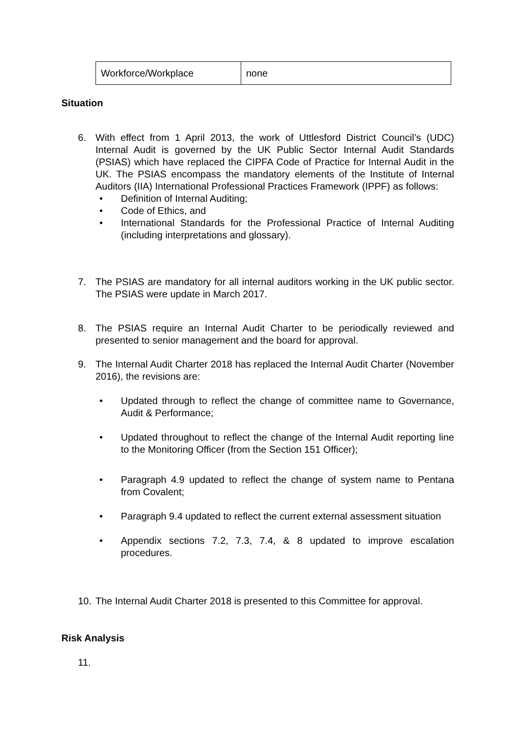| Workforce/Workplace | none |
Situation
6. With effect from 1 April 2013, the work of Uttlesford District Council’s (UDC) Internal Audit is governed by the UK Public Sector Internal Audit Standards (PSIAS) which have replaced the CIPFA Code of Practice for Internal Audit in the UK. The PSIAS encompass the mandatory elements of the Institute of Internal Auditors (IIA) International Professional Practices Framework (IPPF) as follows:
• Definition of Internal Auditing;
• Code of Ethics, and
• International Standards for the Professional Practice of Internal Auditing (including interpretations and glossary).
7. The PSIAS are mandatory for all internal auditors working in the UK public sector. The PSIAS were update in March 2017.
8. The PSIAS require an Internal Audit Charter to be periodically reviewed and presented to senior management and the board for approval.
9. The Internal Audit Charter 2018 has replaced the Internal Audit Charter (November 2016), the revisions are:
• Updated through to reflect the change of committee name to Governance, Audit & Performance;
• Updated throughout to reflect the change of the Internal Audit reporting line to the Monitoring Officer (from the Section 151 Officer);
• Paragraph 4.9 updated to reflect the change of system name to Pentana from Covalent;
• Paragraph 9.4 updated to reflect the current external assessment situation
• Appendix sections 7.2, 7.3, 7.4, & 8 updated to improve escalation procedures.
10. The Internal Audit Charter 2018 is presented to this Committee for approval.
Risk Analysis
11.